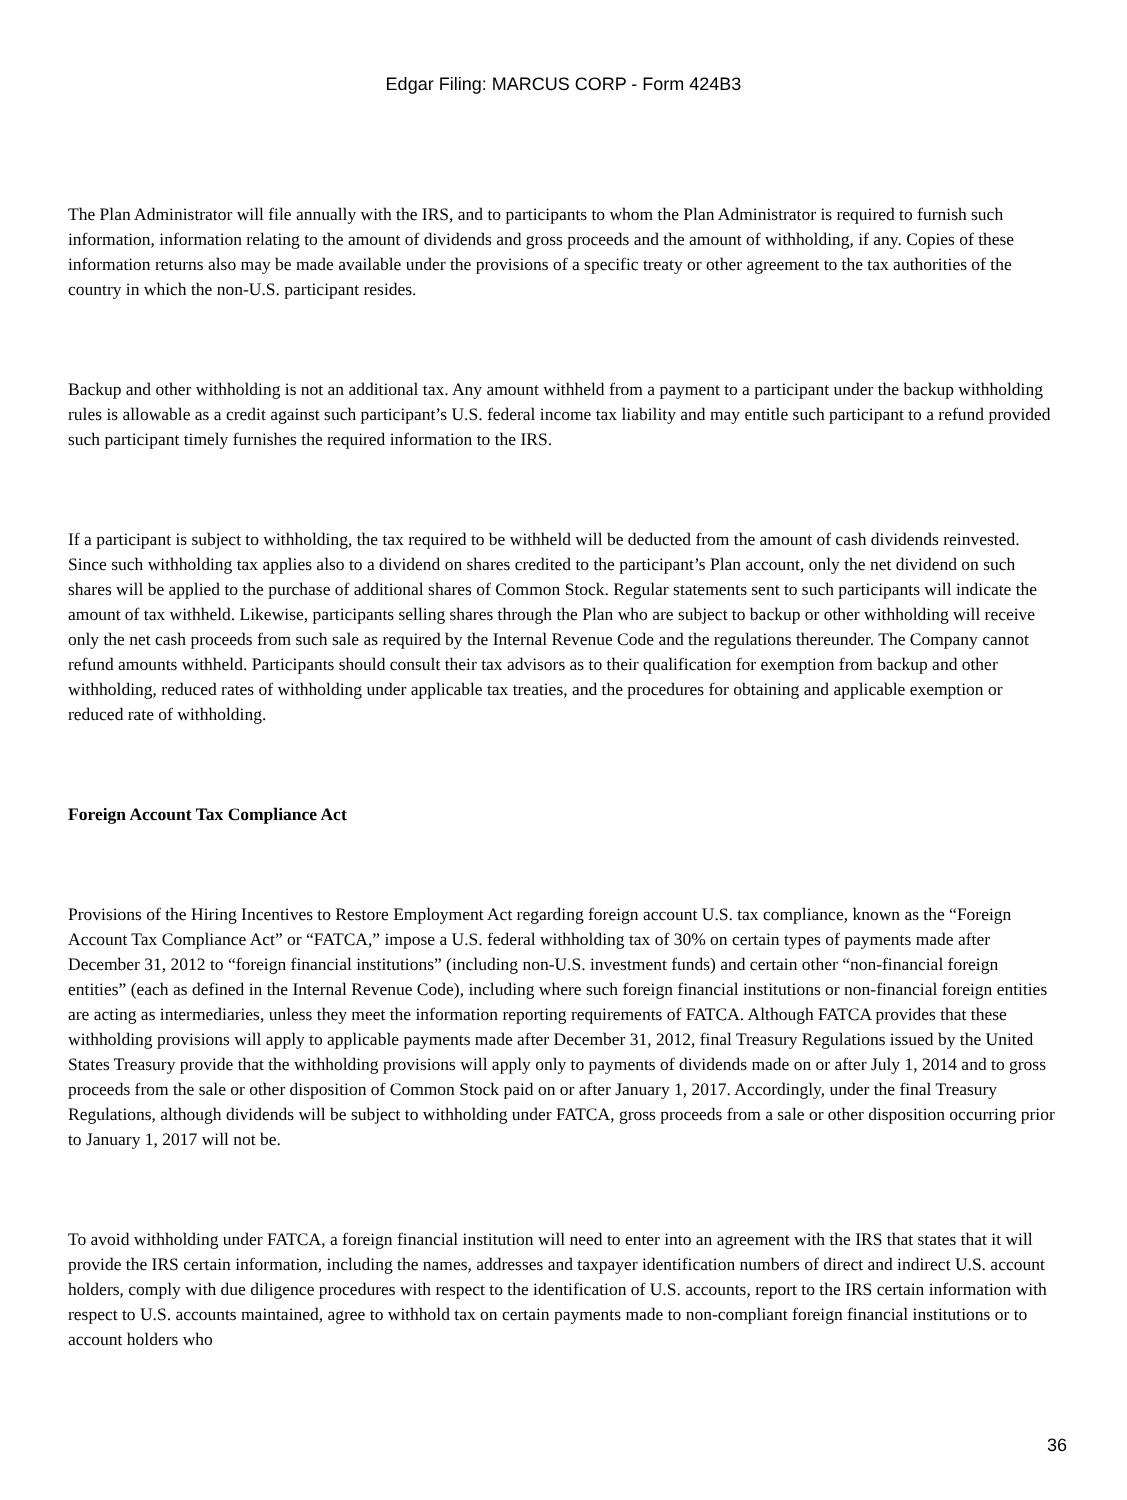Edgar Filing: MARCUS CORP - Form 424B3
The Plan Administrator will file annually with the IRS, and to participants to whom the Plan Administrator is required to furnish such information, information relating to the amount of dividends and gross proceeds and the amount of withholding, if any. Copies of these information returns also may be made available under the provisions of a specific treaty or other agreement to the tax authorities of the country in which the non-U.S. participant resides.
Backup and other withholding is not an additional tax. Any amount withheld from a payment to a participant under the backup withholding rules is allowable as a credit against such participant’s U.S. federal income tax liability and may entitle such participant to a refund provided such participant timely furnishes the required information to the IRS.
If a participant is subject to withholding, the tax required to be withheld will be deducted from the amount of cash dividends reinvested. Since such withholding tax applies also to a dividend on shares credited to the participant’s Plan account, only the net dividend on such shares will be applied to the purchase of additional shares of Common Stock. Regular statements sent to such participants will indicate the amount of tax withheld. Likewise, participants selling shares through the Plan who are subject to backup or other withholding will receive only the net cash proceeds from such sale as required by the Internal Revenue Code and the regulations thereunder. The Company cannot refund amounts withheld. Participants should consult their tax advisors as to their qualification for exemption from backup and other withholding, reduced rates of withholding under applicable tax treaties, and the procedures for obtaining and applicable exemption or reduced rate of withholding.
Foreign Account Tax Compliance Act
Provisions of the Hiring Incentives to Restore Employment Act regarding foreign account U.S. tax compliance, known as the “Foreign Account Tax Compliance Act” or “FATCA,” impose a U.S. federal withholding tax of 30% on certain types of payments made after December 31, 2012 to “foreign financial institutions” (including non-U.S. investment funds) and certain other “non-financial foreign entities” (each as defined in the Internal Revenue Code), including where such foreign financial institutions or non-financial foreign entities are acting as intermediaries, unless they meet the information reporting requirements of FATCA. Although FATCA provides that these withholding provisions will apply to applicable payments made after December 31, 2012, final Treasury Regulations issued by the United States Treasury provide that the withholding provisions will apply only to payments of dividends made on or after July 1, 2014 and to gross proceeds from the sale or other disposition of Common Stock paid on or after January 1, 2017. Accordingly, under the final Treasury Regulations, although dividends will be subject to withholding under FATCA, gross proceeds from a sale or other disposition occurring prior to January 1, 2017 will not be.
To avoid withholding under FATCA, a foreign financial institution will need to enter into an agreement with the IRS that states that it will provide the IRS certain information, including the names, addresses and taxpayer identification numbers of direct and indirect U.S. account holders, comply with due diligence procedures with respect to the identification of U.S. accounts, report to the IRS certain information with respect to U.S. accounts maintained, agree to withhold tax on certain payments made to non-compliant foreign financial institutions or to account holders who
36